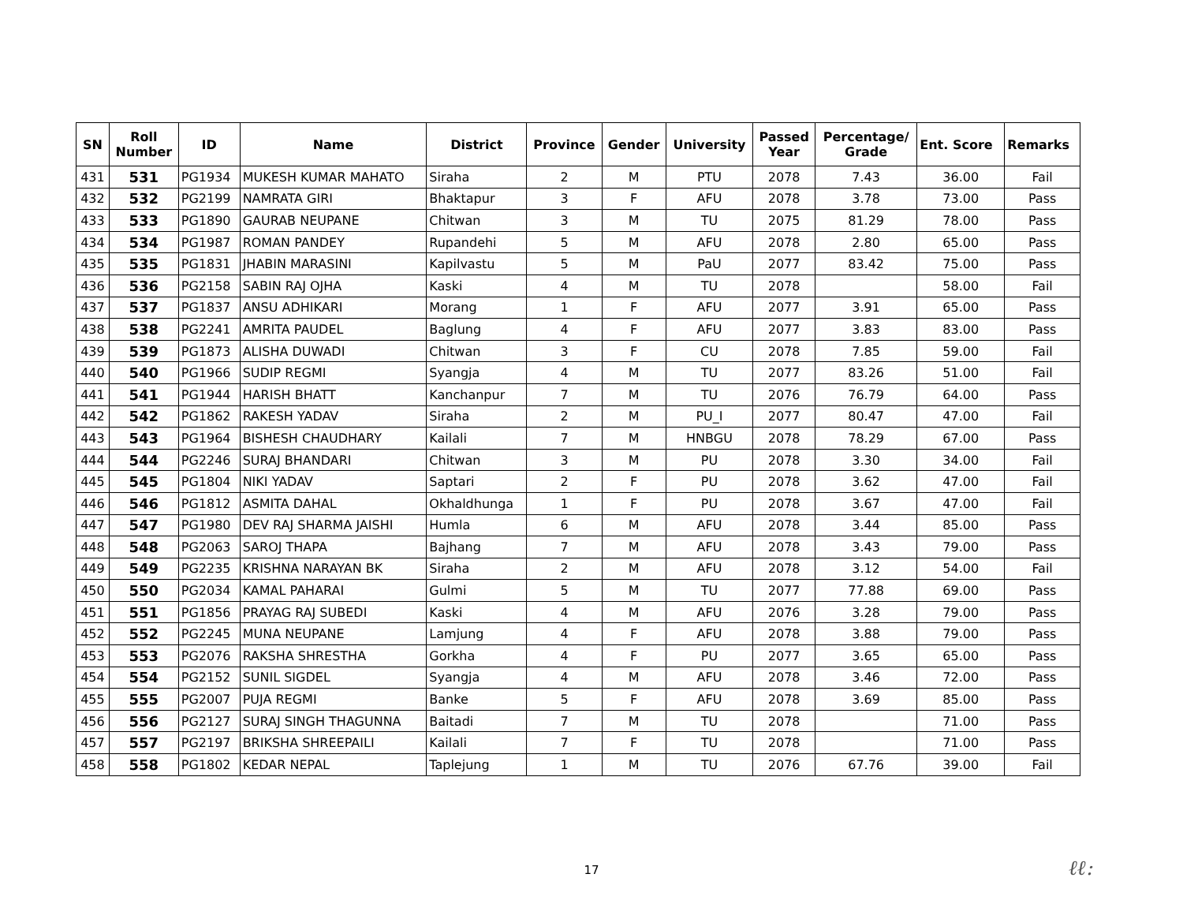| SN | Roll Number | ID | Name | District | Province | Gender | University | Passed Year | Percentage/ Grade | Ent. Score | Remarks |
| --- | --- | --- | --- | --- | --- | --- | --- | --- | --- | --- | --- |
| 431 | 531 | PG1934 | MUKESH KUMAR MAHATO | Siraha | 2 | M | PTU | 2078 | 7.43 | 36.00 | Fail |
| 432 | 532 | PG2199 | NAMRATA GIRI | Bhaktapur | 3 | F | AFU | 2078 | 3.78 | 73.00 | Pass |
| 433 | 533 | PG1890 | GAURAB NEUPANE | Chitwan | 3 | M | TU | 2075 | 81.29 | 78.00 | Pass |
| 434 | 534 | PG1987 | ROMAN PANDEY | Rupandehi | 5 | M | AFU | 2078 | 2.80 | 65.00 | Pass |
| 435 | 535 | PG1831 | JHABIN MARASINI | Kapilvastu | 5 | M | PaU | 2077 | 83.42 | 75.00 | Pass |
| 436 | 536 | PG2158 | SABIN RAJ OJHA | Kaski | 4 | M | TU | 2078 | | 58.00 | Fail |
| 437 | 537 | PG1837 | ANSU ADHIKARI | Morang | 1 | F | AFU | 2077 | 3.91 | 65.00 | Pass |
| 438 | 538 | PG2241 | AMRITA PAUDEL | Baglung | 4 | F | AFU | 2077 | 3.83 | 83.00 | Pass |
| 439 | 539 | PG1873 | ALISHA DUWADI | Chitwan | 3 | F | CU | 2078 | 7.85 | 59.00 | Fail |
| 440 | 540 | PG1966 | SUDIP REGMI | Syangja | 4 | M | TU | 2077 | 83.26 | 51.00 | Fail |
| 441 | 541 | PG1944 | HARISH BHATT | Kanchanpur | 7 | M | TU | 2076 | 76.79 | 64.00 | Pass |
| 442 | 542 | PG1862 | RAKESH YADAV | Siraha | 2 | M | PU_I | 2077 | 80.47 | 47.00 | Fail |
| 443 | 543 | PG1964 | BISHESH CHAUDHARY | Kailali | 7 | M | HNBGU | 2078 | 78.29 | 67.00 | Pass |
| 444 | 544 | PG2246 | SURAJ BHANDARI | Chitwan | 3 | M | PU | 2078 | 3.30 | 34.00 | Fail |
| 445 | 545 | PG1804 | NIKI YADAV | Saptari | 2 | F | PU | 2078 | 3.62 | 47.00 | Fail |
| 446 | 546 | PG1812 | ASMITA DAHAL | Okhaldhunga | 1 | F | PU | 2078 | 3.67 | 47.00 | Fail |
| 447 | 547 | PG1980 | DEV RAJ SHARMA JAISHI | Humla | 6 | M | AFU | 2078 | 3.44 | 85.00 | Pass |
| 448 | 548 | PG2063 | SAROJ THAPA | Bajhang | 7 | M | AFU | 2078 | 3.43 | 79.00 | Pass |
| 449 | 549 | PG2235 | KRISHNA NARAYAN BK | Siraha | 2 | M | AFU | 2078 | 3.12 | 54.00 | Fail |
| 450 | 550 | PG2034 | KAMAL PAHARAI | Gulmi | 5 | M | TU | 2077 | 77.88 | 69.00 | Pass |
| 451 | 551 | PG1856 | PRAYAG RAJ SUBEDI | Kaski | 4 | M | AFU | 2076 | 3.28 | 79.00 | Pass |
| 452 | 552 | PG2245 | MUNA NEUPANE | Lamjung | 4 | F | AFU | 2078 | 3.88 | 79.00 | Pass |
| 453 | 553 | PG2076 | RAKSHA SHRESTHA | Gorkha | 4 | F | PU | 2077 | 3.65 | 65.00 | Pass |
| 454 | 554 | PG2152 | SUNIL SIGDEL | Syangja | 4 | M | AFU | 2078 | 3.46 | 72.00 | Pass |
| 455 | 555 | PG2007 | PUJA REGMI | Banke | 5 | F | AFU | 2078 | 3.69 | 85.00 | Pass |
| 456 | 556 | PG2127 | SURAJ SINGH THAGUNNA | Baitadi | 7 | M | TU | 2078 | | 71.00 | Pass |
| 457 | 557 | PG2197 | BRIKSHA SHREEPAILI | Kailali | 7 | F | TU | 2078 | | 71.00 | Pass |
| 458 | 558 | PG1802 | KEDAR NEPAL | Taplejung | 1 | M | TU | 2076 | 67.76 | 39.00 | Fail |
17 ℓℓ: